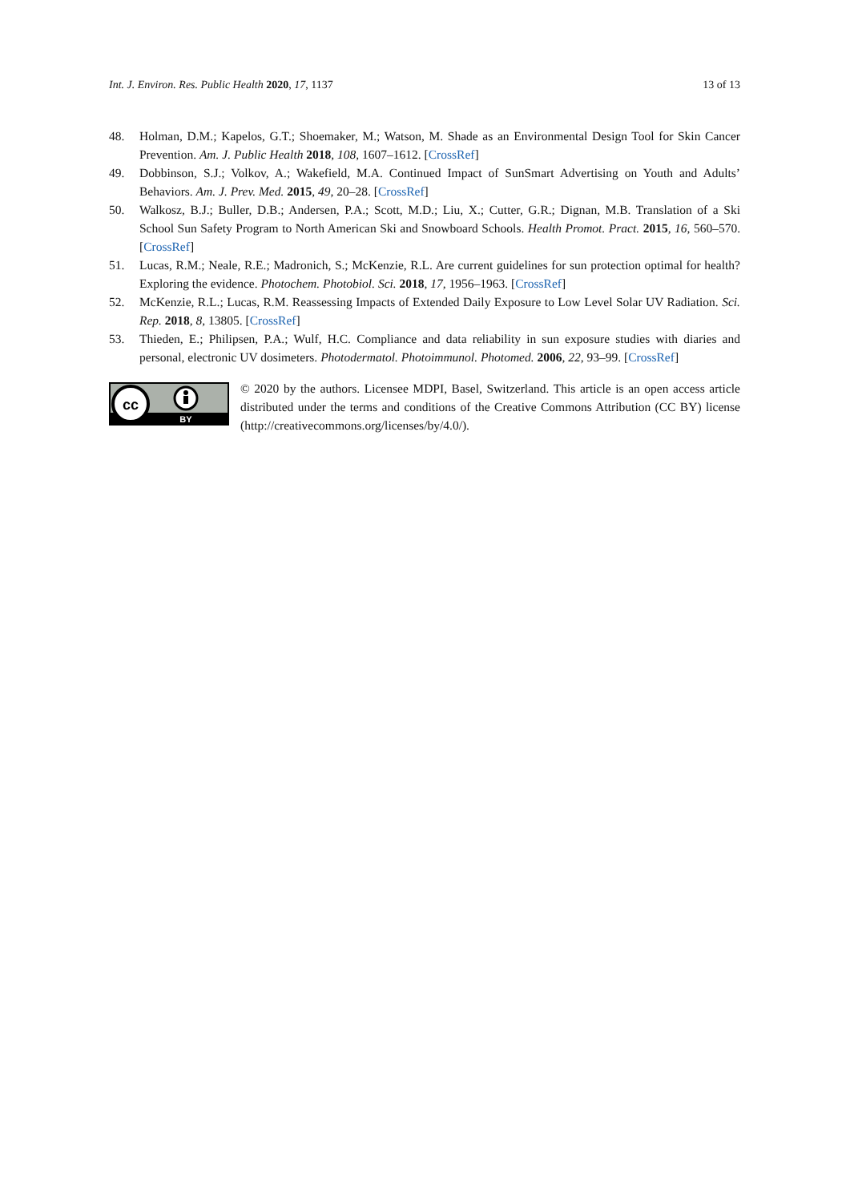Int. J. Environ. Res. Public Health 2020, 17, 1137 13 of 13
48. Holman, D.M.; Kapelos, G.T.; Shoemaker, M.; Watson, M. Shade as an Environmental Design Tool for Skin Cancer Prevention. Am. J. Public Health 2018, 108, 1607–1612. [CrossRef]
49. Dobbinson, S.J.; Volkov, A.; Wakefield, M.A. Continued Impact of SunSmart Advertising on Youth and Adults’ Behaviors. Am. J. Prev. Med. 2015, 49, 20–28. [CrossRef]
50. Walkosz, B.J.; Buller, D.B.; Andersen, P.A.; Scott, M.D.; Liu, X.; Cutter, G.R.; Dignan, M.B. Translation of a Ski School Sun Safety Program to North American Ski and Snowboard Schools. Health Promot. Pract. 2015, 16, 560–570. [CrossRef]
51. Lucas, R.M.; Neale, R.E.; Madronich, S.; McKenzie, R.L. Are current guidelines for sun protection optimal for health? Exploring the evidence. Photochem. Photobiol. Sci. 2018, 17, 1956–1963. [CrossRef]
52. McKenzie, R.L.; Lucas, R.M. Reassessing Impacts of Extended Daily Exposure to Low Level Solar UV Radiation. Sci. Rep. 2018, 8, 13805. [CrossRef]
53. Thieden, E.; Philipsen, P.A.; Wulf, H.C. Compliance and data reliability in sun exposure studies with diaries and personal, electronic UV dosimeters. Photodermatol. Photoimmunol. Photomed. 2006, 22, 93–99. [CrossRef]
cc
BY
© 2020 by the authors. Licensee MDPI, Basel, Switzerland. This article is an open access article distributed under the terms and conditions of the Creative Commons Attribution (CC BY) license (http://creativecommons.org/licenses/by/4.0/).